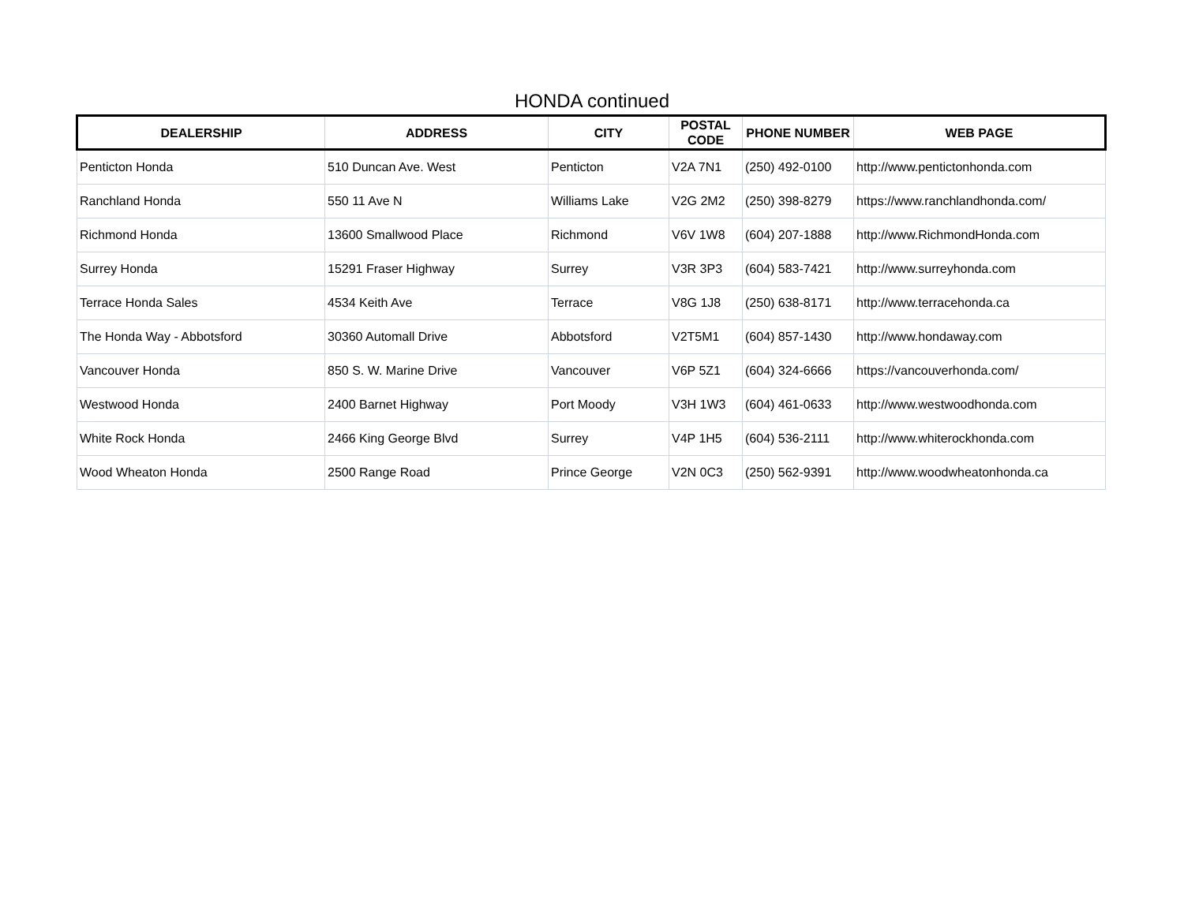HONDA continued
| DEALERSHIP | ADDRESS | CITY | POSTAL CODE | PHONE NUMBER | WEB PAGE |
| --- | --- | --- | --- | --- | --- |
| Penticton Honda | 510 Duncan Ave. West | Penticton | V2A 7N1 | (250) 492-0100 | http://www.pentictonhonda.com |
| Ranchland Honda | 550 11 Ave N | Williams Lake | V2G 2M2 | (250) 398-8279 | https://www.ranchlandhonda.com/ |
| Richmond Honda | 13600 Smallwood Place | Richmond | V6V 1W8 | (604) 207-1888 | http://www.RichmondHonda.com |
| Surrey Honda | 15291 Fraser Highway | Surrey | V3R 3P3 | (604) 583-7421 | http://www.surreyhonda.com |
| Terrace Honda Sales | 4534 Keith Ave | Terrace | V8G 1J8 | (250) 638-8171 | http://www.terracehonda.ca |
| The Honda Way - Abbotsford | 30360 Automall Drive | Abbotsford | V2T5M1 | (604) 857-1430 | http://www.hondaway.com |
| Vancouver Honda | 850 S. W. Marine Drive | Vancouver | V6P 5Z1 | (604) 324-6666 | https://vancouverhonda.com/ |
| Westwood Honda | 2400 Barnet Highway | Port Moody | V3H 1W3 | (604) 461-0633 | http://www.westwoodhonda.com |
| White Rock Honda | 2466 King George Blvd | Surrey | V4P 1H5 | (604) 536-2111 | http://www.whiterockhonda.com |
| Wood Wheaton Honda | 2500 Range Road | Prince George | V2N 0C3 | (250) 562-9391 | http://www.woodwheatonhonda.ca |